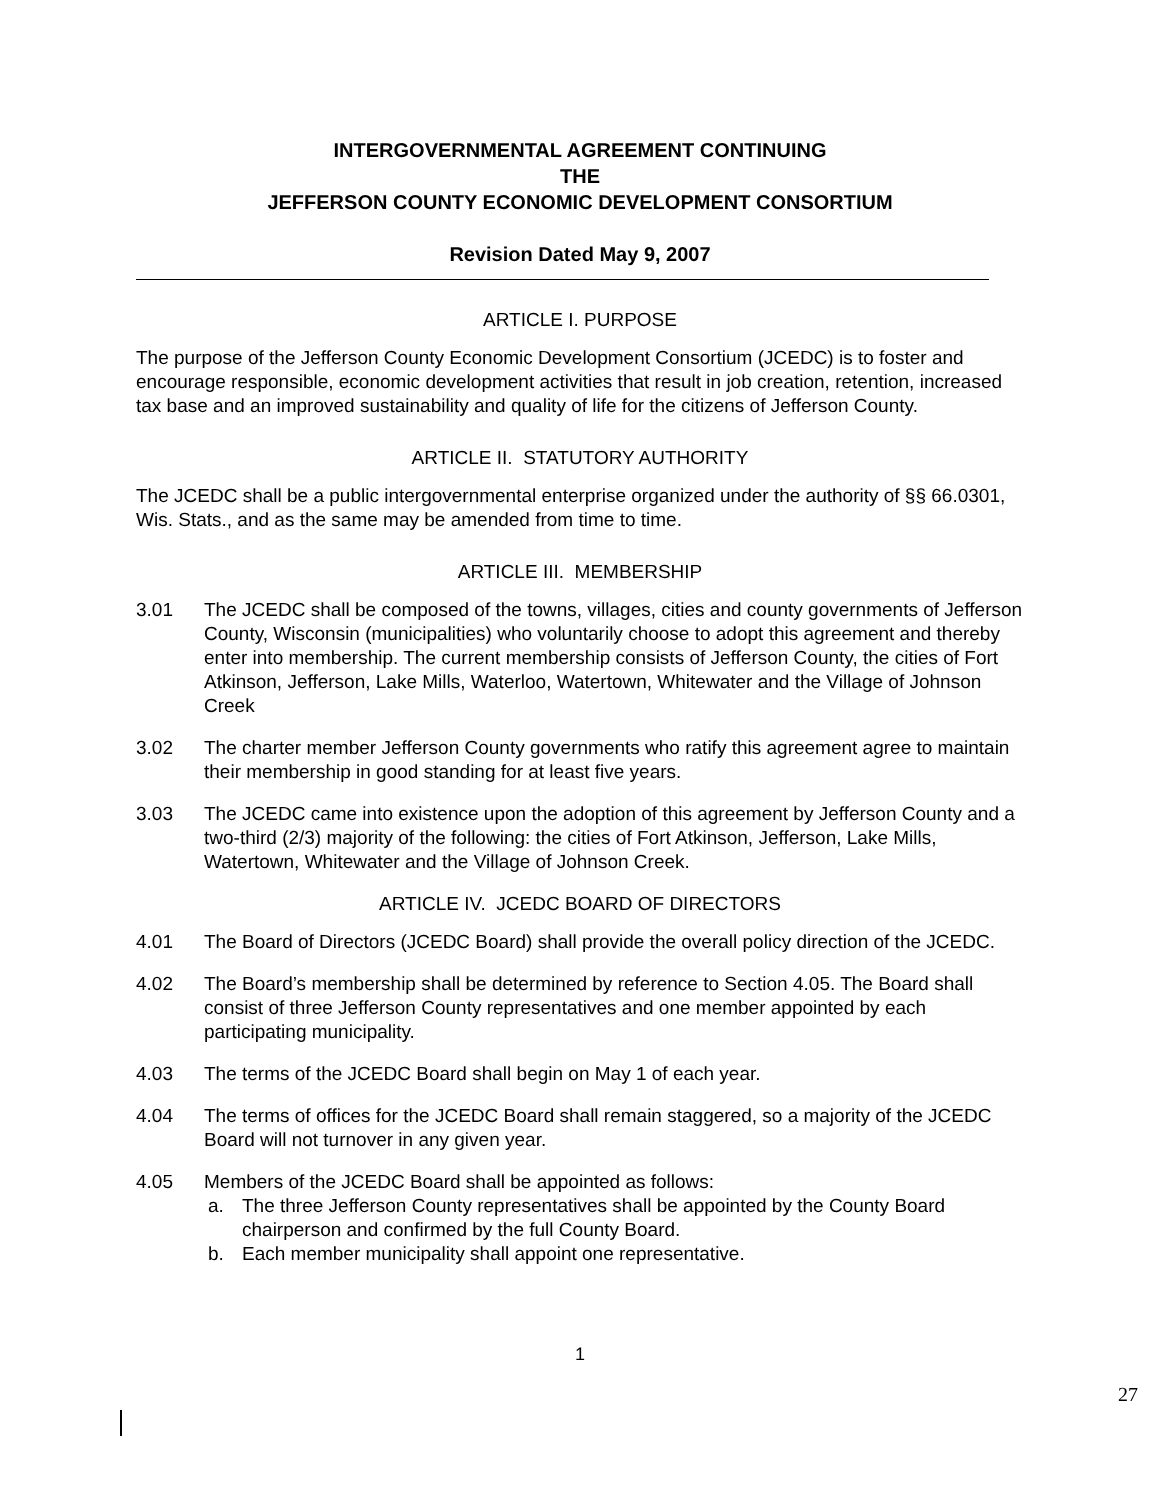INTERGOVERNMENTAL AGREEMENT CONTINUING
THE
JEFFERSON COUNTY ECONOMIC DEVELOPMENT CONSORTIUM
Revision Dated May 9, 2007
ARTICLE I. PURPOSE
The purpose of the Jefferson County Economic Development Consortium (JCEDC) is to foster and encourage responsible, economic development activities that result in job creation, retention, increased tax base and an improved sustainability and quality of life for the citizens of Jefferson County.
ARTICLE II. STATUTORY AUTHORITY
The JCEDC shall be a public intergovernmental enterprise organized under the authority of §§ 66.0301, Wis. Stats., and as the same may be amended from time to time.
ARTICLE III. MEMBERSHIP
3.01 The JCEDC shall be composed of the towns, villages, cities and county governments of Jefferson County, Wisconsin (municipalities) who voluntarily choose to adopt this agreement and thereby enter into membership. The current membership consists of Jefferson County, the cities of Fort Atkinson, Jefferson, Lake Mills, Waterloo, Watertown, Whitewater and the Village of Johnson Creek
3.02 The charter member Jefferson County governments who ratify this agreement agree to maintain their membership in good standing for at least five years.
3.03 The JCEDC came into existence upon the adoption of this agreement by Jefferson County and a two-third (2/3) majority of the following: the cities of Fort Atkinson, Jefferson, Lake Mills, Watertown, Whitewater and the Village of Johnson Creek.
ARTICLE IV. JCEDC BOARD OF DIRECTORS
4.01 The Board of Directors (JCEDC Board) shall provide the overall policy direction of the JCEDC.
4.02 The Board’s membership shall be determined by reference to Section 4.05. The Board shall consist of three Jefferson County representatives and one member appointed by each participating municipality.
4.03 The terms of the JCEDC Board shall begin on May 1 of each year.
4.04 The terms of offices for the JCEDC Board shall remain staggered, so a majority of the JCEDC Board will not turnover in any given year.
4.05 Members of the JCEDC Board shall be appointed as follows:
a. The three Jefferson County representatives shall be appointed by the County Board chairperson and confirmed by the full County Board.
b. Each member municipality shall appoint one representative.
1
27